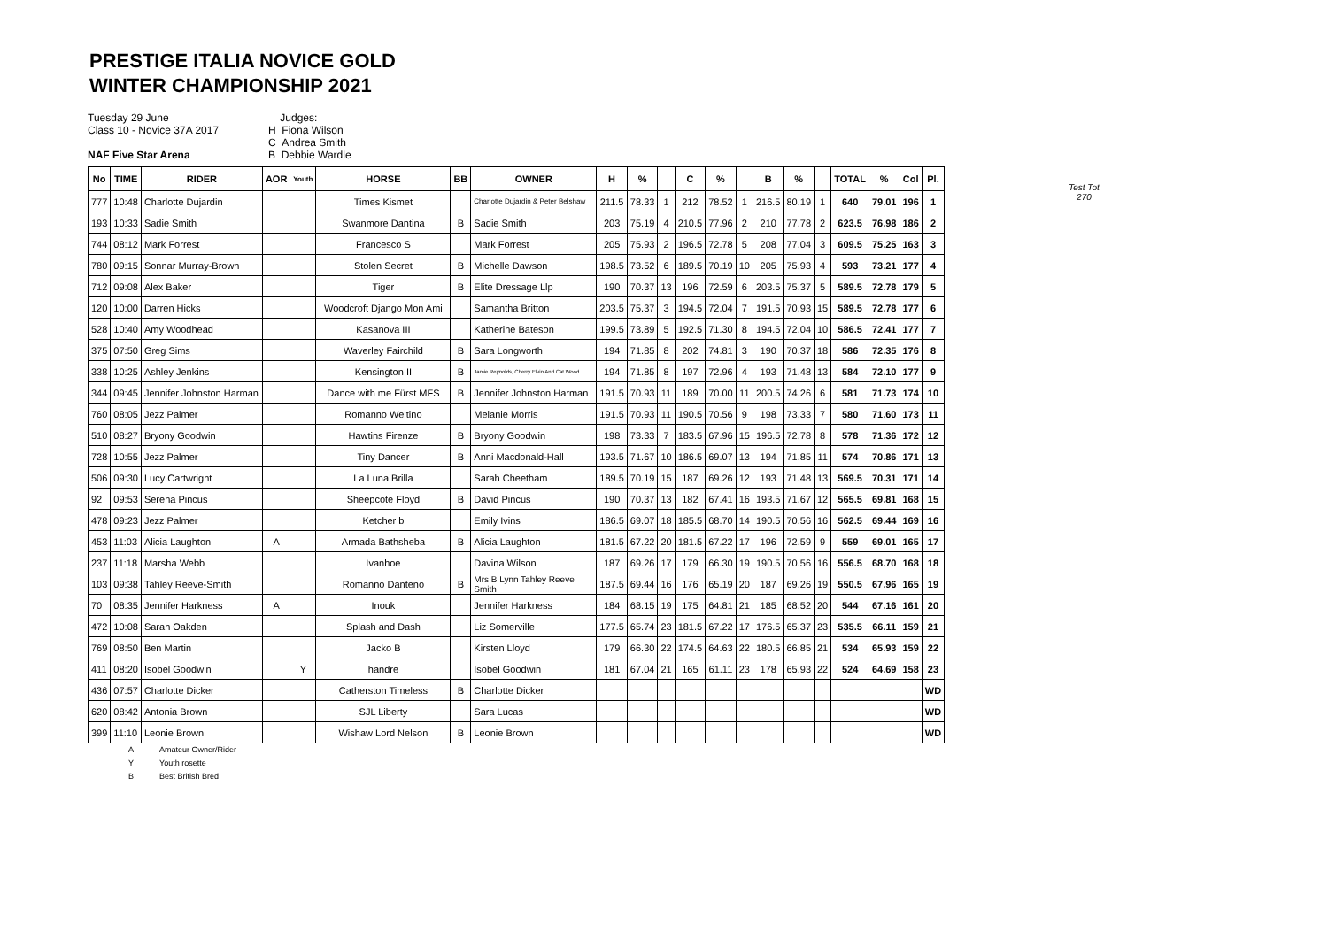PRESTIGE ITALIA NOVICE GOLD
WINTER CHAMPIONSHIP 2021
Tuesday 29 June
Class 10 - Novice 37A 2017
NAF Five Star Arena
Judges:
H Fiona Wilson
C Andrea Smith
B Debbie Wardle
Test Tot
270
| No | TIME | RIDER | AOR | Youth | HORSE | BB | OWNER | H | % | | C | % | | B | % | | TOTAL | % | Col | Pl. |
| --- | --- | --- | --- | --- | --- | --- | --- | --- | --- | --- | --- | --- | --- | --- | --- | --- | --- | --- | --- | --- |
| 777 | 10:48 | Charlotte Dujardin | | | Times Kismet | | Charlotte Dujardin & Peter Belshaw | 211.5 | 78.33 | 1 | 212 | 78.52 | 1 | 216.5 | 80.19 | 1 | 640 | 79.01 | 196 | 1 |
| 193 | 10:33 | Sadie Smith | | | Swanmore Dantina | B | Sadie Smith | 203 | 75.19 | 4 | 210.5 | 77.96 | 2 | 210 | 77.78 | 2 | 623.5 | 76.98 | 186 | 2 |
| 744 | 08:12 | Mark Forrest | | | Francesco S | | Mark Forrest | 205 | 75.93 | 2 | 196.5 | 72.78 | 5 | 208 | 77.04 | 3 | 609.5 | 75.25 | 163 | 3 |
| 780 | 09:15 | Sonnar Murray-Brown | | | Stolen Secret | B | Michelle Dawson | 198.5 | 73.52 | 6 | 189.5 | 70.19 | 10 | 205 | 75.93 | 4 | 593 | 73.21 | 177 | 4 |
| 712 | 09:08 | Alex Baker | | | Tiger | B | Elite Dressage Llp | 190 | 70.37 | 13 | 196 | 72.59 | 6 | 203.5 | 75.37 | 5 | 589.5 | 72.78 | 179 | 5 |
| 120 | 10:00 | Darren Hicks | | | Woodcroft Django Mon Ami | | Samantha Britton | 203.5 | 75.37 | 3 | 194.5 | 72.04 | 7 | 191.5 | 70.93 | 15 | 589.5 | 72.78 | 177 | 6 |
| 528 | 10:40 | Amy Woodhead | | | Kasanova III | | Katherine Bateson | 199.5 | 73.89 | 5 | 192.5 | 71.30 | 8 | 194.5 | 72.04 | 10 | 586.5 | 72.41 | 177 | 7 |
| 375 | 07:50 | Greg Sims | | | Waverley Fairchild | B | Sara Longworth | 194 | 71.85 | 8 | 202 | 74.81 | 3 | 190 | 70.37 | 18 | 586 | 72.35 | 176 | 8 |
| 338 | 10:25 | Ashley Jenkins | | | Kensington II | B | Jamie Reynolds, Cherry Elvin And Cat Wood | 194 | 71.85 | 8 | 197 | 72.96 | 4 | 193 | 71.48 | 13 | 584 | 72.10 | 177 | 9 |
| 344 | 09:45 | Jennifer Johnston Harman | | | Dance with me Fürst MFS | B | Jennifer Johnston Harman | 191.5 | 70.93 | 11 | 189 | 70.00 | 11 | 200.5 | 74.26 | 6 | 581 | 71.73 | 174 | 10 |
| 760 | 08:05 | Jezz Palmer | | | Romanno Weltino | | Melanie Morris | 191.5 | 70.93 | 11 | 190.5 | 70.56 | 9 | 198 | 73.33 | 7 | 580 | 71.60 | 173 | 11 |
| 510 | 08:27 | Bryony Goodwin | | | Hawtins Firenze | B | Bryony Goodwin | 198 | 73.33 | 7 | 183.5 | 67.96 | 15 | 196.5 | 72.78 | 8 | 578 | 71.36 | 172 | 12 |
| 728 | 10:55 | Jezz Palmer | | | Tiny Dancer | B | Anni Macdonald-Hall | 193.5 | 71.67 | 10 | 186.5 | 69.07 | 13 | 194 | 71.85 | 11 | 574 | 70.86 | 171 | 13 |
| 506 | 09:30 | Lucy Cartwright | | | La Luna Brilla | | Sarah Cheetham | 189.5 | 70.19 | 15 | 187 | 69.26 | 12 | 193 | 71.48 | 13 | 569.5 | 70.31 | 171 | 14 |
| 92 | 09:53 | Serena Pincus | | | Sheepcote Floyd | B | David Pincus | 190 | 70.37 | 13 | 182 | 67.41 | 16 | 193.5 | 71.67 | 12 | 565.5 | 69.81 | 168 | 15 |
| 478 | 09:23 | Jezz Palmer | | | Ketcher b | | Emily Ivins | 186.5 | 69.07 | 18 | 185.5 | 68.70 | 14 | 190.5 | 70.56 | 16 | 562.5 | 69.44 | 169 | 16 |
| 453 | 11:03 | Alicia Laughton | A | | Armada Bathsheba | B | Alicia Laughton | 181.5 | 67.22 | 20 | 181.5 | 67.22 | 17 | 196 | 72.59 | 9 | 559 | 69.01 | 165 | 17 |
| 237 | 11:18 | Marsha Webb | | | Ivanhoe | | Davina Wilson | 187 | 69.26 | 17 | 179 | 66.30 | 19 | 190.5 | 70.56 | 16 | 556.5 | 68.70 | 168 | 18 |
| 103 | 09:38 | Tahley Reeve-Smith | | | Romanno Danteno | B | Mrs B Lynn Tahley Reeve Smith | 187.5 | 69.44 | 16 | 176 | 65.19 | 20 | 187 | 69.26 | 19 | 550.5 | 67.96 | 165 | 19 |
| 70 | 08:35 | Jennifer Harkness | A | | Inouk | | Jennifer Harkness | 184 | 68.15 | 19 | 175 | 64.81 | 21 | 185 | 68.52 | 20 | 544 | 67.16 | 161 | 20 |
| 472 | 10:08 | Sarah Oakden | | | Splash and Dash | | Liz Somerville | 177.5 | 65.74 | 23 | 181.5 | 67.22 | 17 | 176.5 | 65.37 | 23 | 535.5 | 66.11 | 159 | 21 |
| 769 | 08:50 | Ben Martin | | | Jacko B | | Kirsten Lloyd | 179 | 66.30 | 22 | 174.5 | 64.63 | 22 | 180.5 | 66.85 | 21 | 534 | 65.93 | 159 | 22 |
| 411 | 08:20 | Isobel Goodwin | | Y | handre | | Isobel Goodwin | 181 | 67.04 | 21 | 165 | 61.11 | 23 | 178 | 65.93 | 22 | 524 | 64.69 | 158 | 23 |
| 436 | 07:57 | Charlotte Dicker | | | Catherston Timeless | B | Charlotte Dicker | | | | | | | | | | | | | WD |
| 620 | 08:42 | Antonia Brown | | | SJL Liberty | | Sara Lucas | | | | | | | | | | | | | WD |
| 399 | 11:10 | Leonie Brown | | | Wishaw Lord Nelson | B | Leonie Brown | | | | | | | | | | | | | WD |
A Amateur Owner/Rider
Y Youth rosette
B Best British Bred